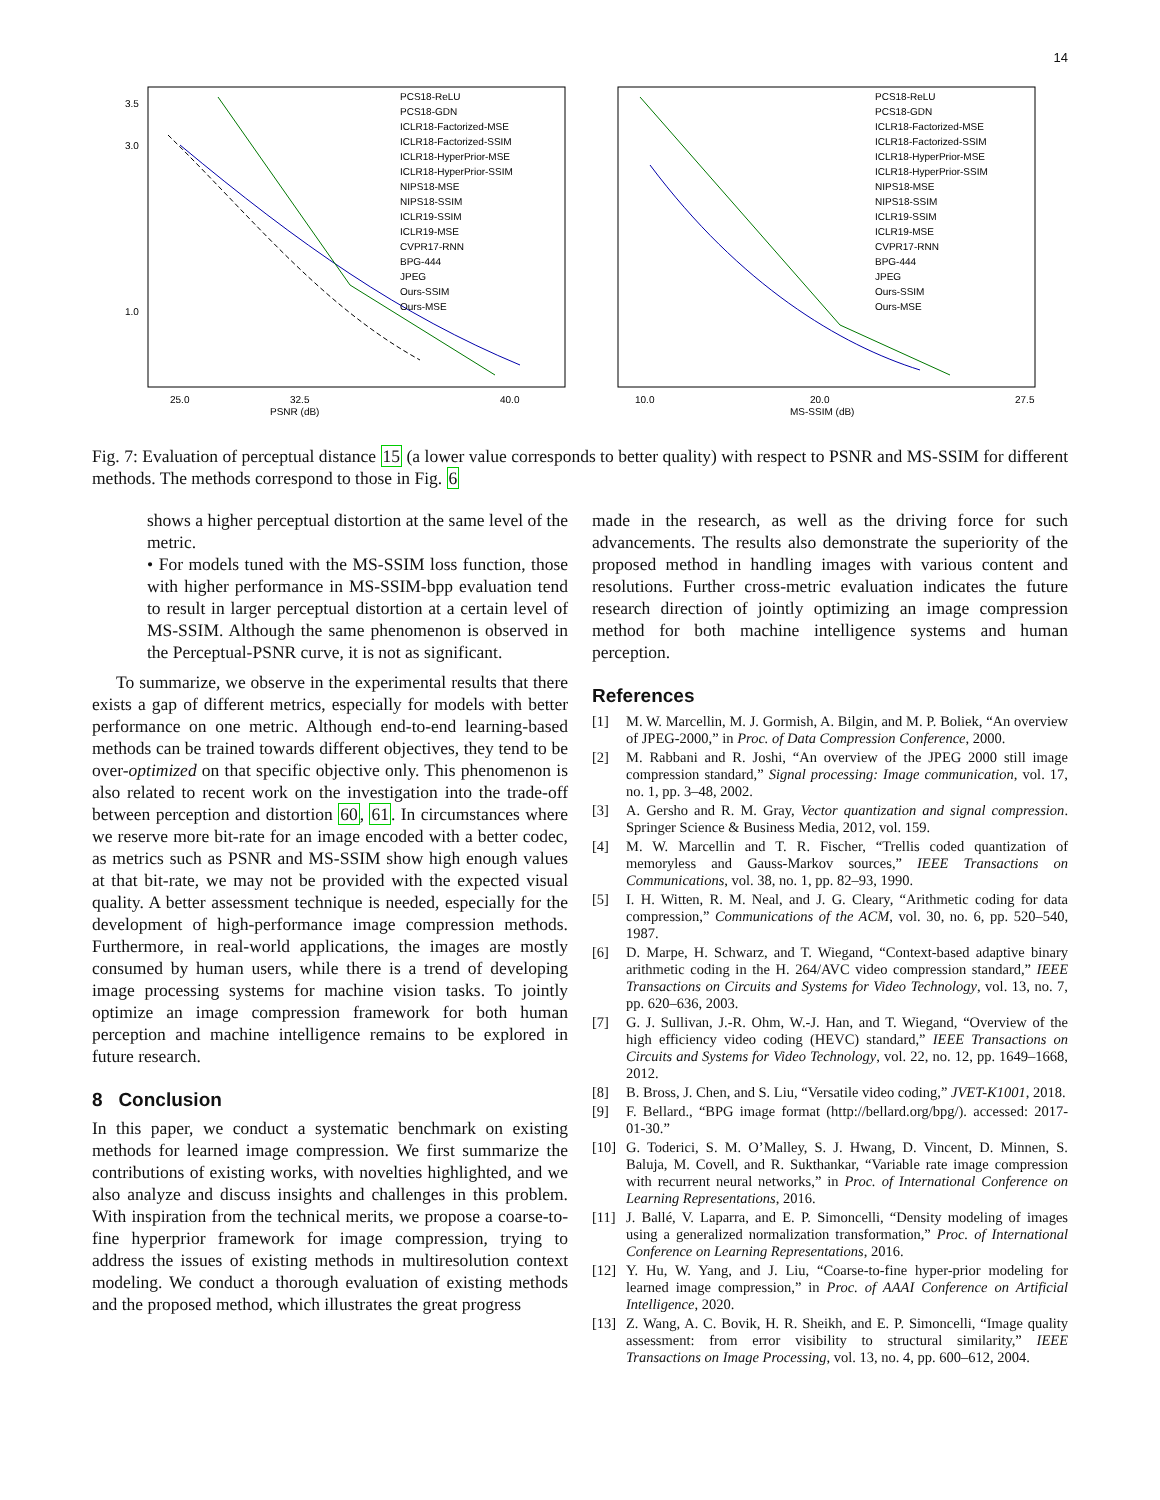14
PCS18-ReLU
PCS18-GDN
ICLR18-Factorized-MSE
ICLR18-Factorized-SSIM
ICLR18-HyperPrior-MSE
ICLR18-HyperPrior-SSIM
NIPS18-MSE
NIPS18-SSIM
ICLR19-SSIM
ICLR19-MSE
CVPR17-RNN
BPG-444
JPEG
Ours-SSIM
Ours-MSE
PSNR (dB)
3.5
3.0
1.0
25.0
32.5
40.0
PCS18-ReLU
PCS18-GDN
ICLR18-Factorized-MSE
ICLR18-Factorized-SSIM
ICLR18-HyperPrior-MSE
ICLR18-HyperPrior-SSIM
NIPS18-MSE
NIPS18-SSIM
ICLR19-SSIM
ICLR19-MSE
CVPR17-RNN
BPG-444
JPEG
Ours-SSIM
Ours-MSE
MS-SSIM (dB)
10.0
20.0
27.5
Fig. 7: Evaluation of perceptual distance 15 (a lower value corresponds to better quality) with respect to PSNR and MS-SSIM for different methods. The methods correspond to those in Fig. 6
shows a higher perceptual distortion at the same level of the metric.
• For models tuned with the MS-SSIM loss function, those with higher performance in MS-SSIM-bpp evaluation tend to result in larger perceptual distortion at a certain level of MS-SSIM. Although the same phenomenon is observed in the Perceptual-PSNR curve, it is not as significant.
To summarize, we observe in the experimental results that there exists a gap of different metrics, especially for models with better performance on one metric. Although end-to-end learning-based methods can be trained towards different objectives, they tend to be over-optimized on that specific objective only. This phenomenon is also related to recent work on the investigation into the trade-off between perception and distortion 60, 61. In circumstances where we reserve more bit-rate for an image encoded with a better codec, as metrics such as PSNR and MS-SSIM show high enough values at that bit-rate, we may not be provided with the expected visual quality. A better assessment technique is needed, especially for the development of high-performance image compression methods. Furthermore, in real-world applications, the images are mostly consumed by human users, while there is a trend of developing image processing systems for machine vision tasks. To jointly optimize an image compression framework for both human perception and machine intelligence remains to be explored in future research.
8 Conclusion
In this paper, we conduct a systematic benchmark on existing methods for learned image compression. We first summarize the contributions of existing works, with novelties highlighted, and we also analyze and discuss insights and challenges in this problem. With inspiration from the technical merits, we propose a coarse-to-fine hyperprior framework for image compression, trying to address the issues of existing methods in multiresolution context modeling. We conduct a thorough evaluation of existing methods and the proposed method, which illustrates the great progress
made in the research, as well as the driving force for such advancements. The results also demonstrate the superiority of the proposed method in handling images with various content and resolutions. Further cross-metric evaluation indicates the future research direction of jointly optimizing an image compression method for both machine intelligence systems and human perception.
References
[1] M. W. Marcellin, M. J. Gormish, A. Bilgin, and M. P. Boliek, “An overview of JPEG-2000,” in Proc. of Data Compression Conference, 2000.
[2] M. Rabbani and R. Joshi, “An overview of the JPEG 2000 still image compression standard,” Signal processing: Image communication, vol. 17, no. 1, pp. 3–48, 2002.
[3] A. Gersho and R. M. Gray, Vector quantization and signal compression. Springer Science & Business Media, 2012, vol. 159.
[4] M. W. Marcellin and T. R. Fischer, “Trellis coded quantization of memoryless and Gauss-Markov sources,” IEEE Transactions on Communications, vol. 38, no. 1, pp. 82–93, 1990.
[5] I. H. Witten, R. M. Neal, and J. G. Cleary, “Arithmetic coding for data compression,” Communications of the ACM, vol. 30, no. 6, pp. 520–540, 1987.
[6] D. Marpe, H. Schwarz, and T. Wiegand, “Context-based adaptive binary arithmetic coding in the H. 264/AVC video compression standard,” IEEE Transactions on Circuits and Systems for Video Technology, vol. 13, no. 7, pp. 620–636, 2003.
[7] G. J. Sullivan, J.-R. Ohm, W.-J. Han, and T. Wiegand, “Overview of the high efficiency video coding (HEVC) standard,” IEEE Transactions on Circuits and Systems for Video Technology, vol. 22, no. 12, pp. 1649–1668, 2012.
[8] B. Bross, J. Chen, and S. Liu, “Versatile video coding,” JVET-K1001, 2018.
[9] F. Bellard., “BPG image format (http://bellard.org/bpg/). accessed: 2017-01-30.”
[10] G. Toderici, S. M. O’Malley, S. J. Hwang, D. Vincent, D. Minnen, S. Baluja, M. Covell, and R. Sukthankar, “Variable rate image compression with recurrent neural networks,” in Proc. of International Conference on Learning Representations, 2016.
[11] J. Ballé, V. Laparra, and E. P. Simoncelli, “Density modeling of images using a generalized normalization transformation,” Proc. of International Conference on Learning Representations, 2016.
[12] Y. Hu, W. Yang, and J. Liu, “Coarse-to-fine hyper-prior modeling for learned image compression,” in Proc. of AAAI Conference on Artificial Intelligence, 2020.
[13] Z. Wang, A. C. Bovik, H. R. Sheikh, and E. P. Simoncelli, “Image quality assessment: from error visibility to structural similarity,” IEEE Transactions on Image Processing, vol. 13, no. 4, pp. 600–612, 2004.